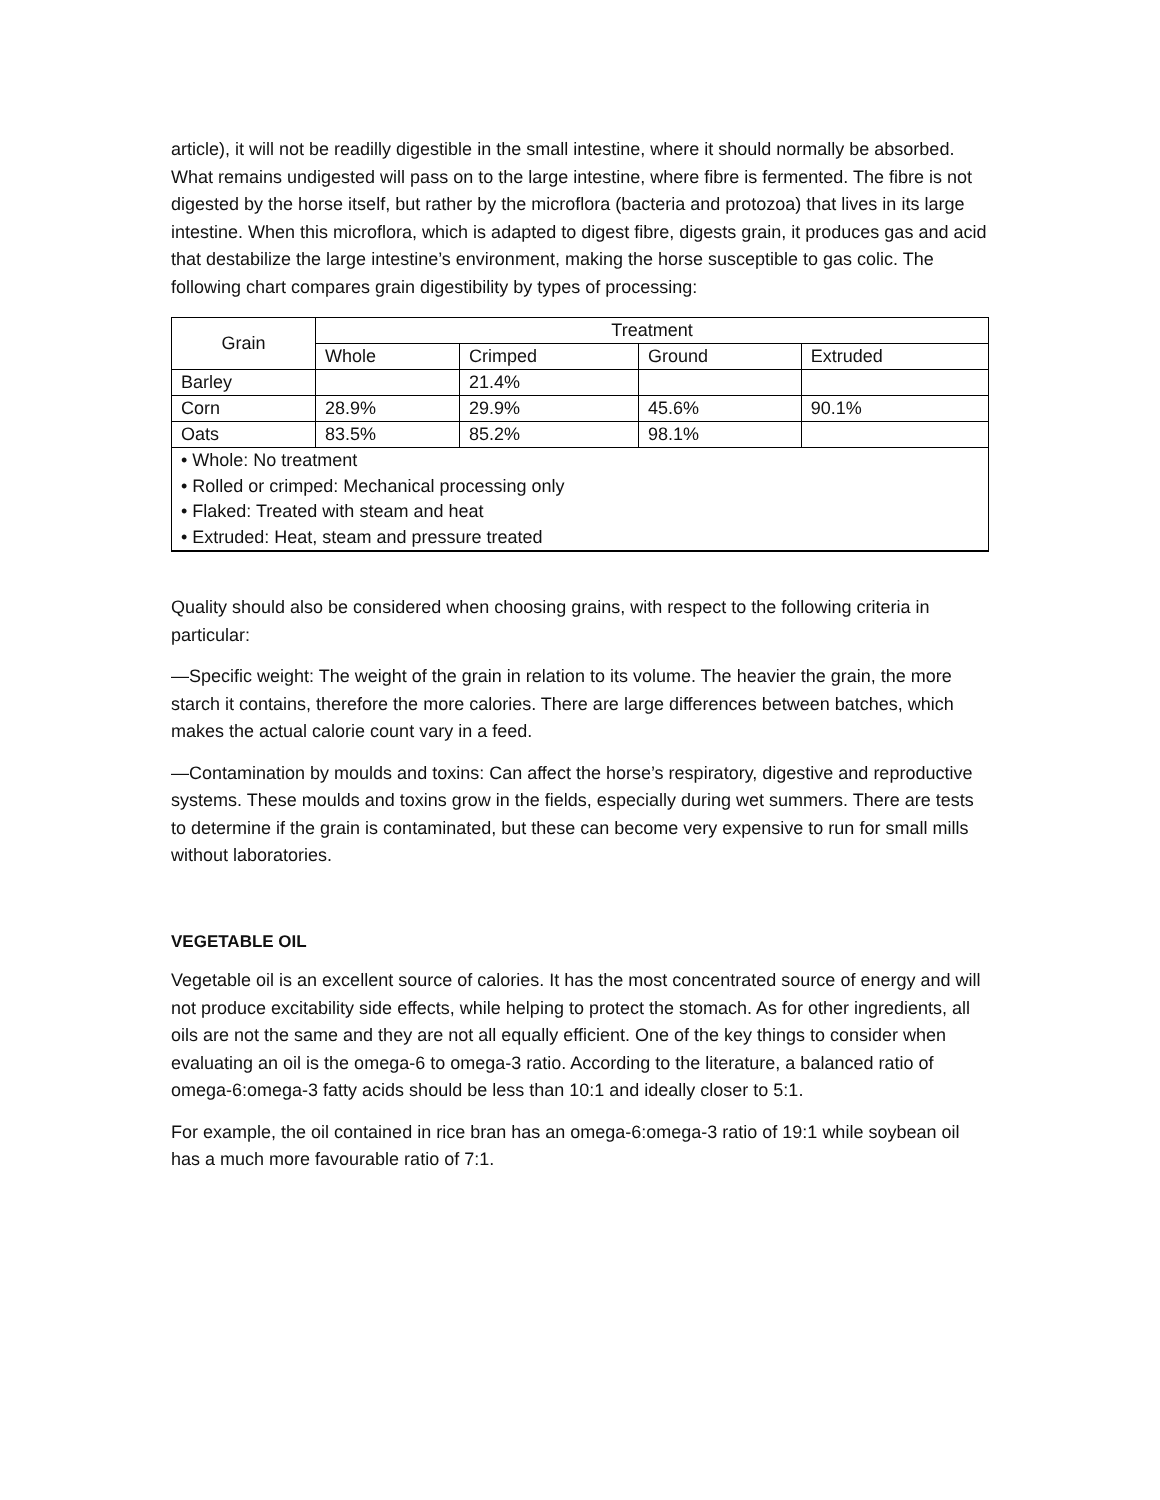article), it will not be readilly digestible in the small intestine, where it should normally be absorbed. What remains undigested will pass on to the large intestine, where fibre is fermented. The fibre is not digested by the horse itself, but rather by the microflora (bacteria and protozoa) that lives in its large intestine. When this microflora, which is adapted to digest fibre, digests grain, it produces gas and acid that destabilize the large intestine’s environment, making the horse susceptible to gas colic. The following chart compares grain digestibility by types of processing:
| Grain | Treatment | | | |
| --- | --- | --- | --- | --- |
| | Whole | Crimped | Ground | Extruded |
| Barley | | 21.4% | | |
| Corn | 28.9% | 29.9% | 45.6% | 90.1% |
| Oats | 83.5% | 85.2% | 98.1% | |
| • Whole: No treatment • Rolled or crimped: Mechanical processing only • Flaked: Treated with steam and heat • Extruded: Heat, steam and pressure treated | | | | |
Quality should also be considered when choosing grains, with respect to the following criteria in particular:
—Specific weight: The weight of the grain in relation to its volume. The heavier the grain, the more starch it contains, therefore the more calories. There are large differences between batches, which makes the actual calorie count vary in a feed.
—Contamination by moulds and toxins: Can affect the horse’s respiratory, digestive and reproductive systems. These moulds and toxins grow in the fields, especially during wet summers. There are tests to determine if the grain is contaminated, but these can become very expensive to run for small mills without laboratories.
VEGETABLE OIL
Vegetable oil is an excellent source of calories. It has the most concentrated source of energy and will not produce excitability side effects, while helping to protect the stomach. As for other ingredients, all oils are not the same and they are not all equally efficient. One of the key things to consider when evaluating an oil is the omega-6 to omega-3 ratio. According to the literature, a balanced ratio of omega-6:omega-3 fatty acids should be less than 10:1 and ideally closer to 5:1.
For example, the oil contained in rice bran has an omega-6:omega-3 ratio of 19:1 while soybean oil has a much more favourable ratio of 7:1.